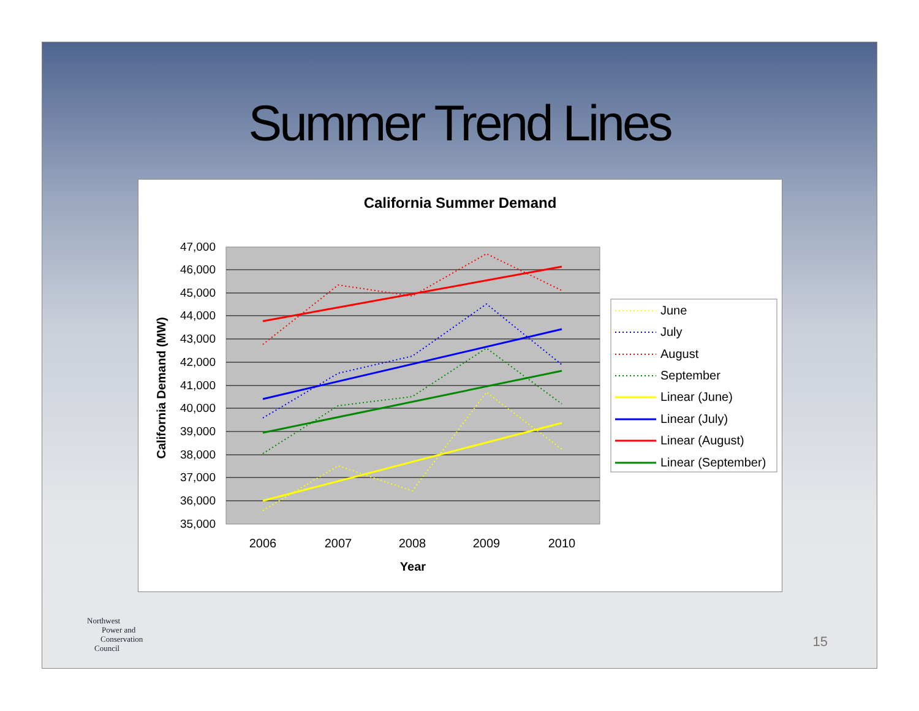Summer Trend Lines
California Summer Demand
47,000
46,000
45,000
44,000
43,000
42,000
41,000
40,000
39,000
38,000
37,000
36,000
35,000
2006
2007
2008
2009
2010
Year
California Demand (MW)
June
July
August
September
Linear (June)
Linear (July)
Linear (August)
Linear (September)
Northwest
Power and
Conservation
Council
15